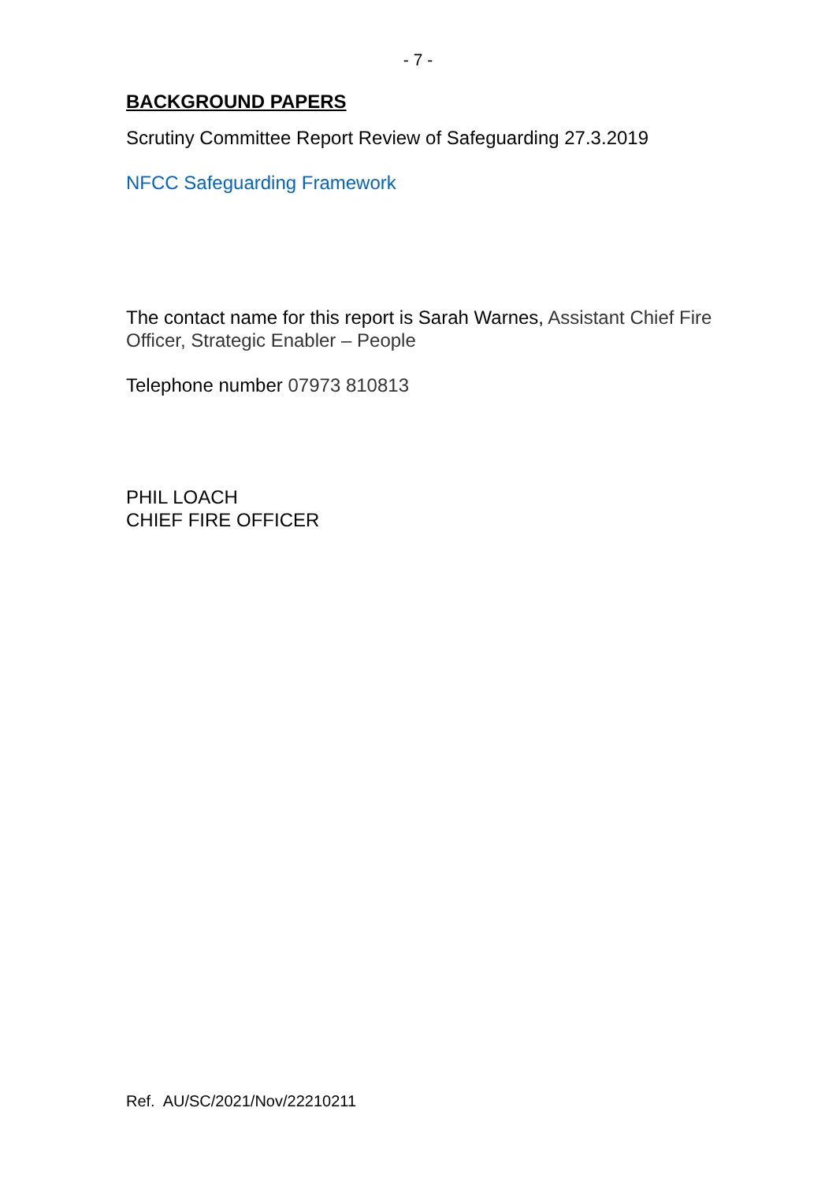- 7 -
BACKGROUND PAPERS
Scrutiny Committee Report Review of Safeguarding 27.3.2019
NFCC Safeguarding Framework
The contact name for this report is Sarah Warnes, Assistant Chief Fire Officer, Strategic Enabler – People
Telephone number 07973 810813
PHIL LOACH
CHIEF FIRE OFFICER
Ref. AU/SC/2021/Nov/22210211